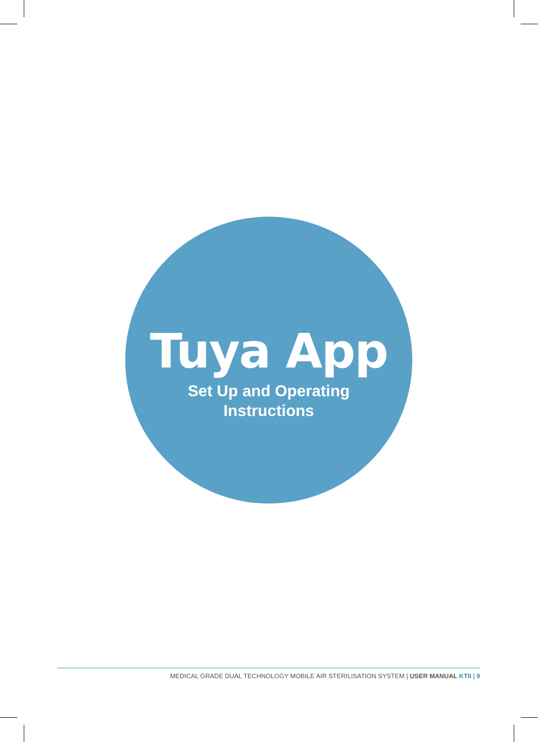Tuya App
Set Up and Operating
Instructions
MEDICAL GRADE DUAL TECHNOLOGY MOBILE AIR STERILISATION SYSTEM | USER MANUAL KTII | 9